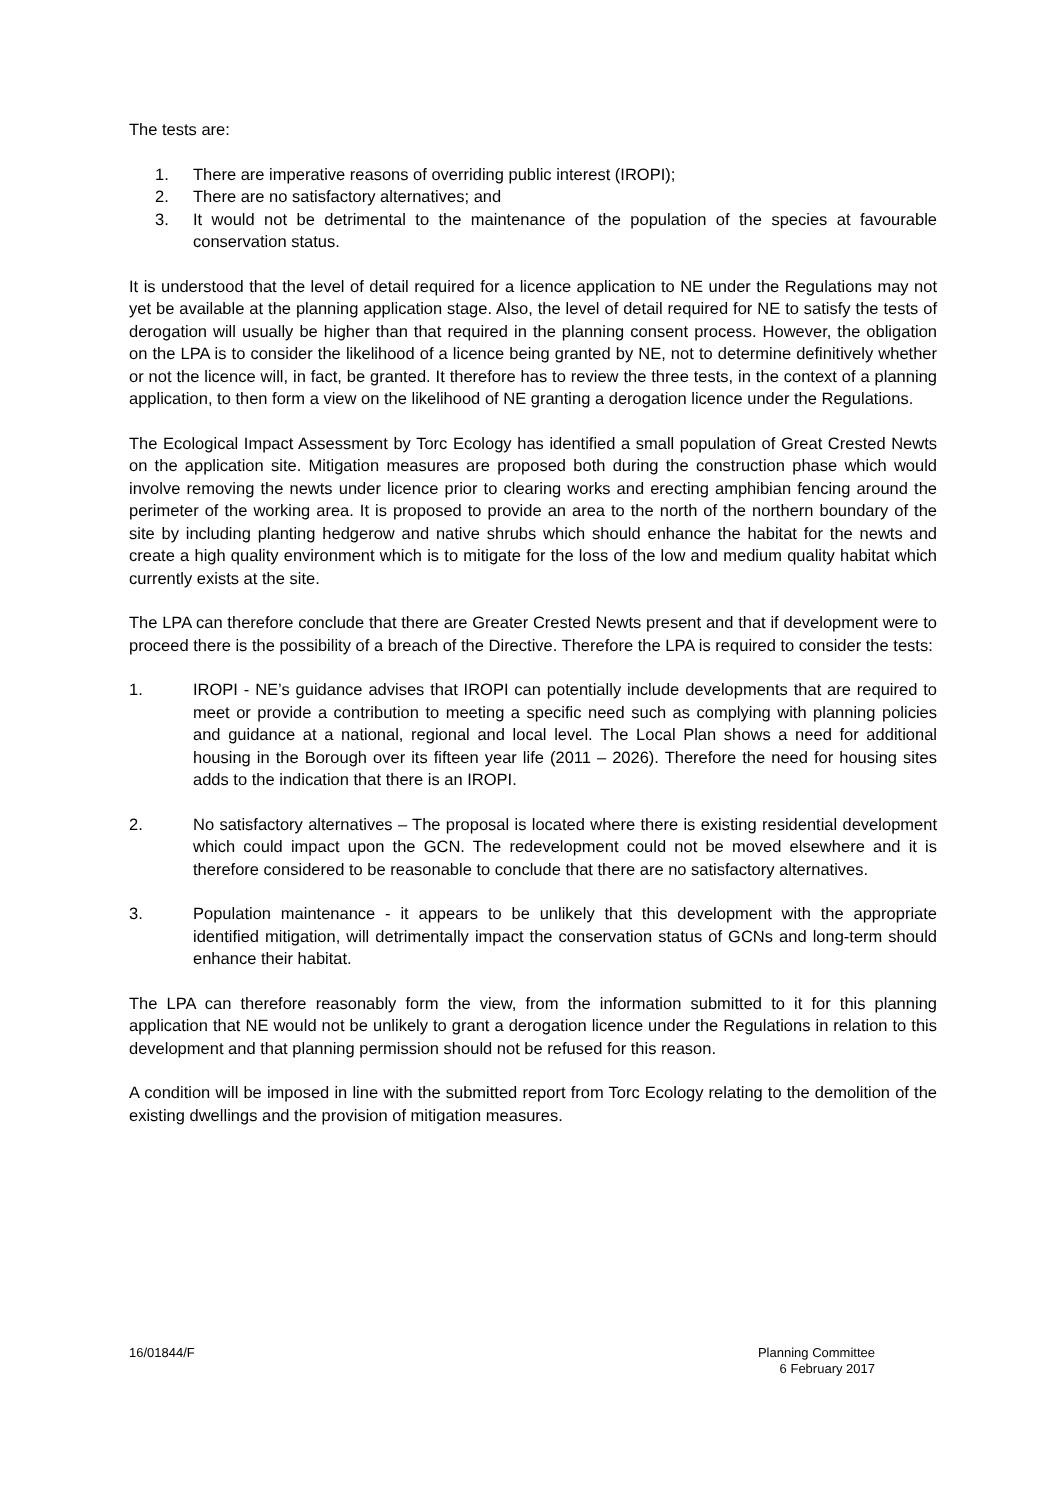The tests are:
1. There are imperative reasons of overriding public interest (IROPI);
2. There are no satisfactory alternatives; and
3. It would not be detrimental to the maintenance of the population of the species at favourable conservation status.
It is understood that the level of detail required for a licence application to NE under the Regulations may not yet be available at the planning application stage. Also, the level of detail required for NE to satisfy the tests of derogation will usually be higher than that required in the planning consent process. However, the obligation on the LPA is to consider the likelihood of a licence being granted by NE, not to determine definitively whether or not the licence will, in fact, be granted. It therefore has to review the three tests, in the context of a planning application, to then form a view on the likelihood of NE granting a derogation licence under the Regulations.
The Ecological Impact Assessment by Torc Ecology has identified a small population of Great Crested Newts on the application site. Mitigation measures are proposed both during the construction phase which would involve removing the newts under licence prior to clearing works and erecting amphibian fencing around the perimeter of the working area. It is proposed to provide an area to the north of the northern boundary of the site by including planting hedgerow and native shrubs which should enhance the habitat for the newts and create a high quality environment which is to mitigate for the loss of the low and medium quality habitat which currently exists at the site.
The LPA can therefore conclude that there are Greater Crested Newts present and that if development were to proceed there is the possibility of a breach of the Directive. Therefore the LPA is required to consider the tests:
1. IROPI - NE’s guidance advises that IROPI can potentially include developments that are required to meet or provide a contribution to meeting a specific need such as complying with planning policies and guidance at a national, regional and local level. The Local Plan shows a need for additional housing in the Borough over its fifteen year life (2011 – 2026). Therefore the need for housing sites adds to the indication that there is an IROPI.
2. No satisfactory alternatives – The proposal is located where there is existing residential development which could impact upon the GCN. The redevelopment could not be moved elsewhere and it is therefore considered to be reasonable to conclude that there are no satisfactory alternatives.
3. Population maintenance - it appears to be unlikely that this development with the appropriate identified mitigation, will detrimentally impact the conservation status of GCNs and long-term should enhance their habitat.
The LPA can therefore reasonably form the view, from the information submitted to it for this planning application that NE would not be unlikely to grant a derogation licence under the Regulations in relation to this development and that planning permission should not be refused for this reason.
A condition will be imposed in line with the submitted report from Torc Ecology relating to the demolition of the existing dwellings and the provision of mitigation measures.
16/01844/F Planning Committee
6 February 2017